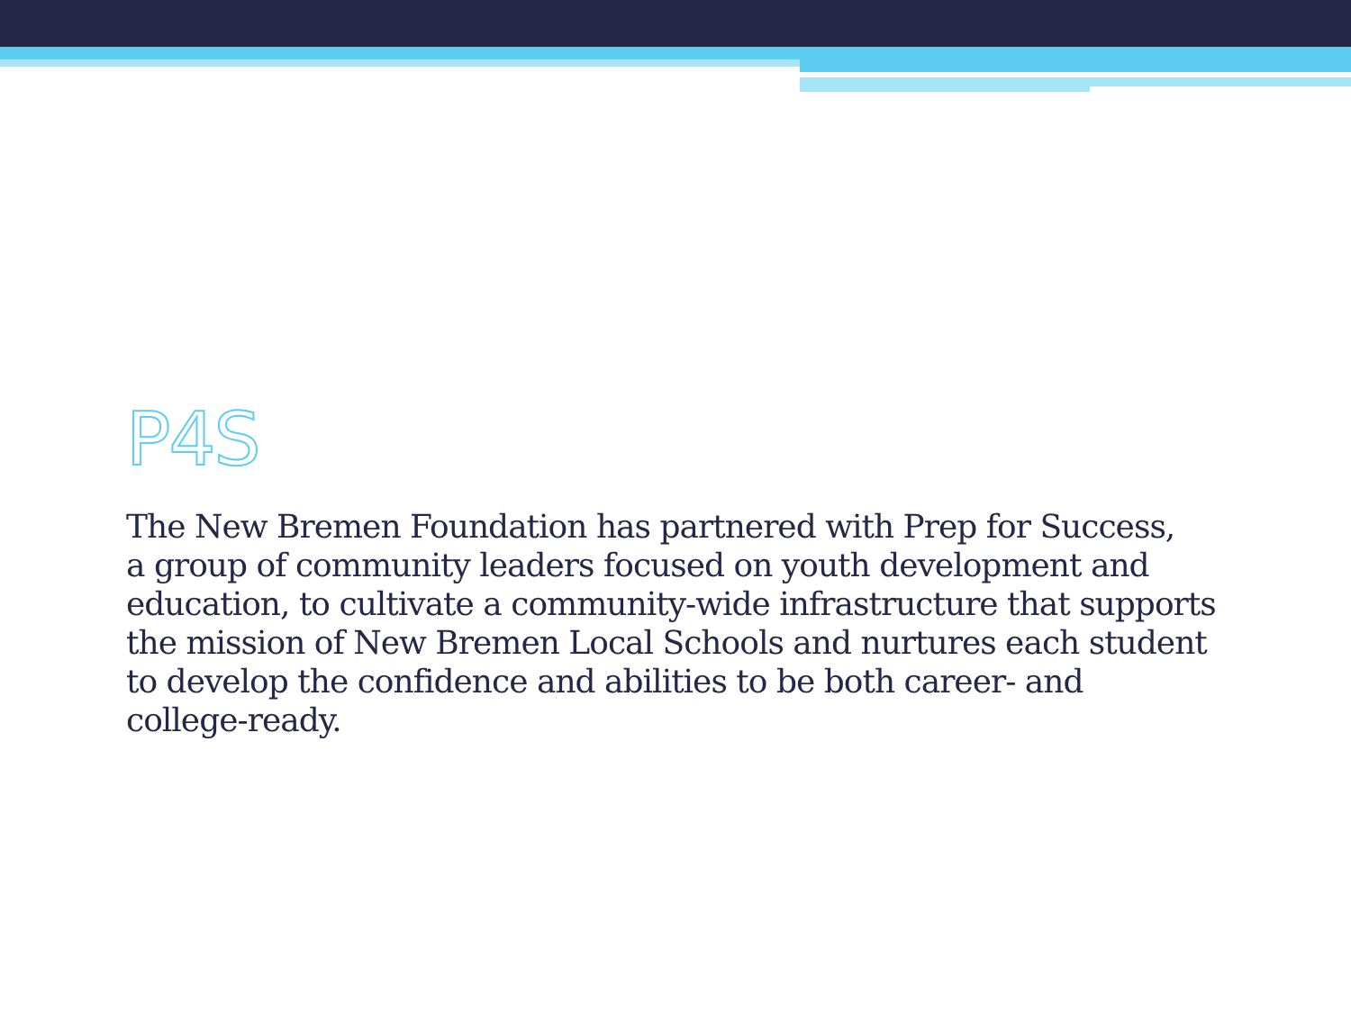P4S
The New Bremen Foundation has partnered with Prep for Success,
a group of community leaders focused on youth development and
education, to cultivate a community-wide infrastructure that supports
the mission of New Bremen Local Schools and nurtures each student
to develop the confidence and abilities to be both career- and
college-ready.